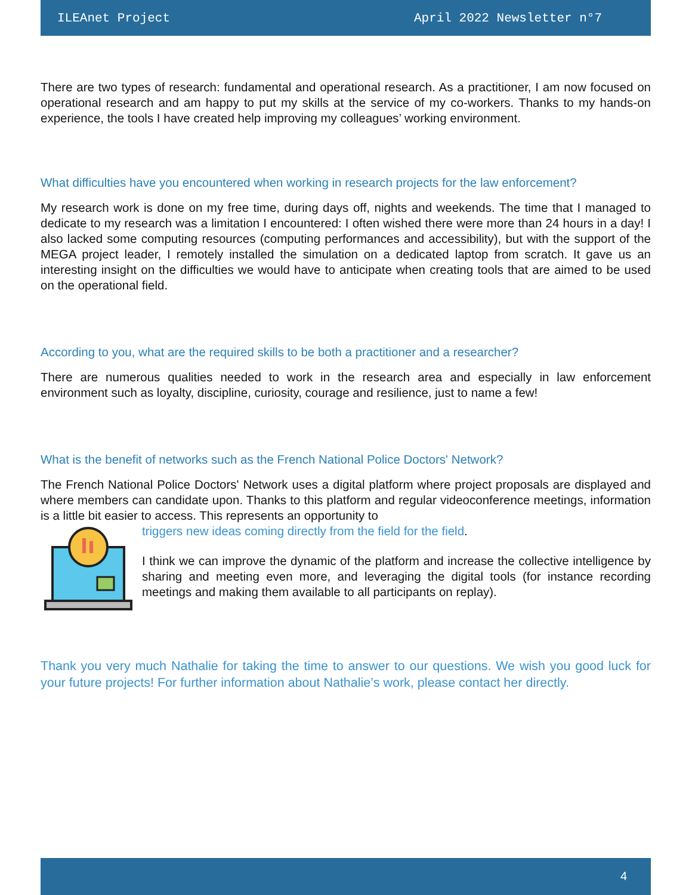ILEAnet Project April 2022 Newsletter n°7
There are two types of research: fundamental and operational research. As a practitioner, I am now focused on operational research and am happy to put my skills at the service of my co-workers. Thanks to my hands-on experience, the tools I have created help improving my colleagues’ working environment.
What difficulties have you encountered when working in research projects for the law enforcement?
My research work is done on my free time, during days off, nights and weekends. The time that I managed to dedicate to my research was a limitation I encountered: I often wished there were more than 24 hours in a day! I also lacked some computing resources (computing performances and accessibility), but with the support of the MEGA project leader, I remotely installed the simulation on a dedicated laptop from scratch. It gave us an interesting insight on the difficulties we would have to anticipate when creating tools that are aimed to be used on the operational field.
According to you, what are the required skills to be both a practitioner and a researcher?
There are numerous qualities needed to work in the research area and especially in law enforcement environment such as loyalty, discipline, curiosity, courage and resilience, just to name a few!
What is the benefit of networks such as the French National Police Doctors' Network?
The French National Police Doctors' Network uses a digital platform where project proposals are displayed and where members can candidate upon. Thanks to this platform and regular videoconference meetings, information is a little bit easier to access. This represents an opportunity to
triggers new ideas coming directly from the field for the field.
I think we can improve the dynamic of the platform and increase the collective intelligence by sharing and meeting even more, and leveraging the digital tools (for instance recording meetings and making them available to all participants on replay).
Thank you very much Nathalie for taking the time to answer to our questions. We wish you good luck for your future projects! For further information about Nathalie’s work, please contact her directly.
4